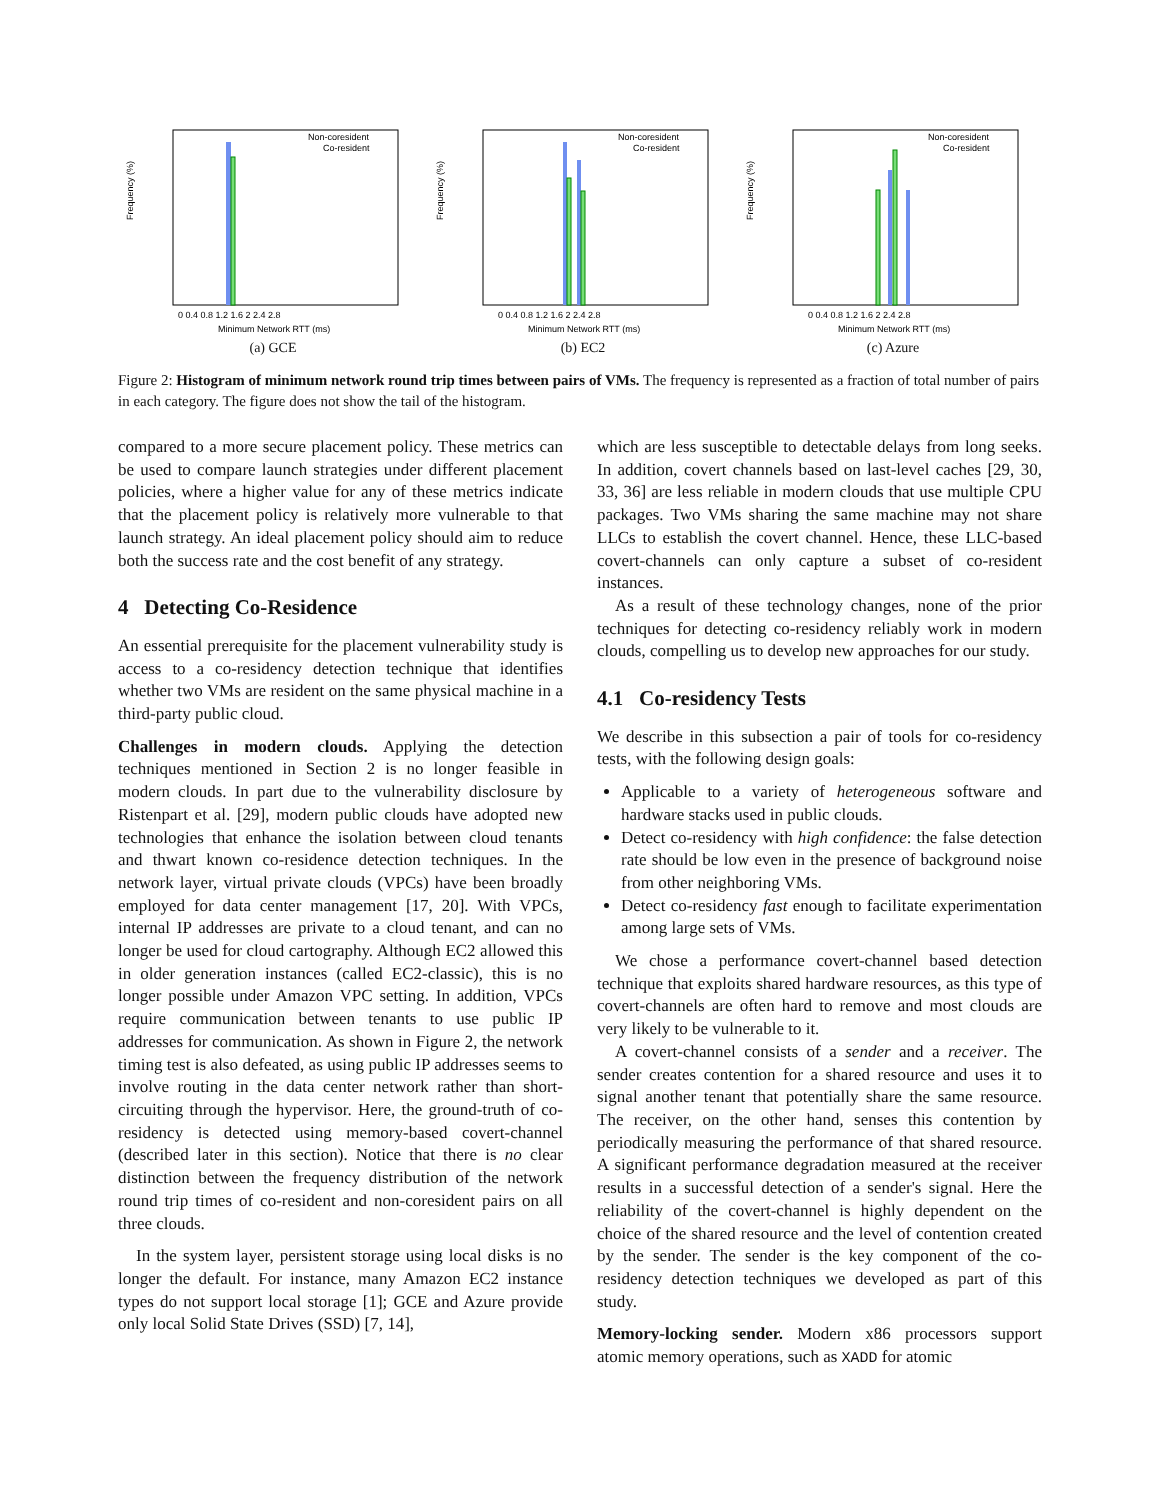Frequency (%)
Non-coresident
Co-resident
0 0.4 0.8 1.2 1.6 2 2.4 2.8
Minimum Network RTT (ms)
(a) GCE
Frequency (%)
Non-coresident
Co-resident
0 0.4 0.8 1.2 1.6 2 2.4 2.8
Minimum Network RTT (ms)
(b) EC2
Frequency (%)
Non-coresident
Co-resident
0 0.4 0.8 1.2 1.6 2 2.4 2.8
Minimum Network RTT (ms)
(c) Azure
Figure 2: Histogram of minimum network round trip times between pairs of VMs. The frequency is represented as a fraction of total number of pairs in each category. The figure does not show the tail of the histogram.
compared to a more secure placement policy. These metrics can be used to compare launch strategies under different placement policies, where a higher value for any of these metrics indicate that the placement policy is relatively more vulnerable to that launch strategy. An ideal placement policy should aim to reduce both the success rate and the cost benefit of any strategy.
4 Detecting Co-Residence
An essential prerequisite for the placement vulnerability study is access to a co-residency detection technique that identifies whether two VMs are resident on the same physical machine in a third-party public cloud.
Challenges in modern clouds. Applying the detection techniques mentioned in Section 2 is no longer feasible in modern clouds. In part due to the vulnerability disclosure by Ristenpart et al. [29], modern public clouds have adopted new technologies that enhance the isolation between cloud tenants and thwart known co-residence detection techniques. In the network layer, virtual private clouds (VPCs) have been broadly employed for data center management [17, 20]. With VPCs, internal IP addresses are private to a cloud tenant, and can no longer be used for cloud cartography. Although EC2 allowed this in older generation instances (called EC2-classic), this is no longer possible under Amazon VPC setting. In addition, VPCs require communication between tenants to use public IP addresses for communication. As shown in Figure 2, the network timing test is also defeated, as using public IP addresses seems to involve routing in the data center network rather than short-circuiting through the hypervisor. Here, the ground-truth of co-residency is detected using memory-based covert-channel (described later in this section). Notice that there is no clear distinction between the frequency distribution of the network round trip times of co-resident and non-coresident pairs on all three clouds.
In the system layer, persistent storage using local disks is no longer the default. For instance, many Amazon EC2 instance types do not support local storage [1]; GCE and Azure provide only local Solid State Drives (SSD) [7, 14],
which are less susceptible to detectable delays from long seeks. In addition, covert channels based on last-level caches [29, 30, 33, 36] are less reliable in modern clouds that use multiple CPU packages. Two VMs sharing the same machine may not share LLCs to establish the covert channel. Hence, these LLC-based covert-channels can only capture a subset of co-resident instances.
As a result of these technology changes, none of the prior techniques for detecting co-residency reliably work in modern clouds, compelling us to develop new approaches for our study.
4.1 Co-residency Tests
We describe in this subsection a pair of tools for co-residency tests, with the following design goals:
Applicable to a variety of heterogeneous software and hardware stacks used in public clouds.
Detect co-residency with high confidence: the false detection rate should be low even in the presence of background noise from other neighboring VMs.
Detect co-residency fast enough to facilitate experimentation among large sets of VMs.
We chose a performance covert-channel based detection technique that exploits shared hardware resources, as this type of covert-channels are often hard to remove and most clouds are very likely to be vulnerable to it.
A covert-channel consists of a sender and a receiver. The sender creates contention for a shared resource and uses it to signal another tenant that potentially share the same resource. The receiver, on the other hand, senses this contention by periodically measuring the performance of that shared resource. A significant performance degradation measured at the receiver results in a successful detection of a sender's signal. Here the reliability of the covert-channel is highly dependent on the choice of the shared resource and the level of contention created by the sender. The sender is the key component of the co-residency detection techniques we developed as part of this study.
Memory-locking sender. Modern x86 processors support atomic memory operations, such as XADD for atomic